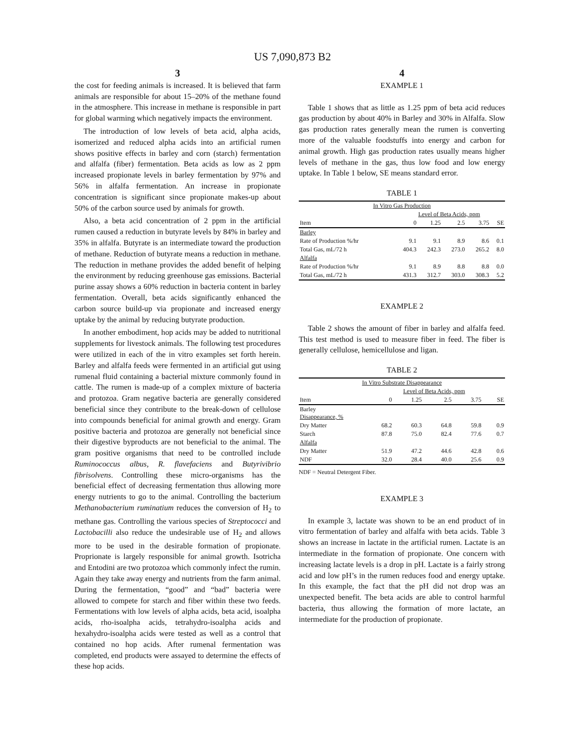US 7,090,873 B2
3
the cost for feeding animals is increased. It is believed that farm animals are responsible for about 15–20% of the methane found in the atmosphere. This increase in methane is responsible in part for global warming which negatively impacts the environment.
The introduction of low levels of beta acid, alpha acids, isomerized and reduced alpha acids into an artificial rumen shows positive effects in barley and corn (starch) fermentation and alfalfa (fiber) fermentation. Beta acids as low as 2 ppm increased propionate levels in barley fermentation by 97% and 56% in alfalfa fermentation. An increase in propionate concentration is significant since propionate makes-up about 50% of the carbon source used by animals for growth.
Also, a beta acid concentration of 2 ppm in the artificial rumen caused a reduction in butyrate levels by 84% in barley and 35% in alfalfa. Butyrate is an intermediate toward the production of methane. Reduction of butyrate means a reduction in methane. The reduction in methane provides the added benefit of helping the environment by reducing greenhouse gas emissions. Bacterial purine assay shows a 60% reduction in bacteria content in barley fermentation. Overall, beta acids significantly enhanced the carbon source build-up via propionate and increased energy uptake by the animal by reducing butyrate production.
In another embodiment, hop acids may be added to nutritional supplements for livestock animals. The following test procedures were utilized in each of the in vitro examples set forth herein. Barley and alfalfa feeds were fermented in an artificial gut using rumenal fluid containing a bacterial mixture commonly found in cattle. The rumen is made-up of a complex mixture of bacteria and protozoa. Gram negative bacteria are generally considered beneficial since they contribute to the break-down of cellulose into compounds beneficial for animal growth and energy. Gram positive bacteria and protozoa are generally not beneficial since their digestive byproducts are not beneficial to the animal. The gram positive organisms that need to be controlled include Ruminococcus albus, R. flavefaciens and Butyrivibrio fibrisolvens. Controlling these micro-organisms has the beneficial effect of decreasing fermentation thus allowing more energy nutrients to go to the animal. Controlling the bacterium Methanobacterium ruminatium reduces the conversion of H<sub>2</sub> to methane gas. Controlling the various species of Streptococci and Lactobacilli also reduce the undesirable use of H<sub>2</sub> and allows more to be used in the desirable formation of propionate. Proprionate is largely responsible for animal growth. Isotricha and Entodini are two protozoa which commonly infect the rumin. Again they take away energy and nutrients from the farm animal. During the fermentation, “good” and “bad” bacteria were allowed to compete for starch and fiber within these two feeds. Fermentations with low levels of alpha acids, beta acid, isoalpha acids, rho-isoalpha acids, tetrahydro-isoalpha acids and hexahydro-isoalpha acids were tested as well as a control that contained no hop acids. After rumenal fermentation was completed, end products were assayed to determine the effects of these hop acids.
4
EXAMPLE 1
Table 1 shows that as little as 1.25 ppm of beta acid reduces gas production by about 40% in Barley and 30% in Alfalfa. Slow gas production rates generally mean the rumen is converting more of the valuable foodstuffs into energy and carbon for animal growth. High gas production rates usually means higher levels of methane in the gas, thus low food and low energy uptake. In Table 1 below, SE means standard error.
TABLE 1
| In Vitro Gas Production | | | | | |
| --- | --- | --- | --- | --- | --- |
| | Level of Beta Acids, ppm | | | | |
| Item | 0 | 1.25 | 2.5 | 3.75 | SE |
| Barley | | | | | |
| Rate of Production %/hr | 9.1 | 9.1 | 8.9 | 8.6 | 0.1 |
| Total Gas, mL/72 h | 404.3 | 242.3 | 273.0 | 265.2 | 8.0 |
| Alfalfa | | | | | |
| Rate of Production %/hr | 9.1 | 8.9 | 8.8 | 8.8 | 0.0 |
| Total Gas, mL/72 h | 431.3 | 312.7 | 303.0 | 308.3 | 5.2 |
EXAMPLE 2
Table 2 shows the amount of fiber in barley and alfalfa feed. This test method is used to measure fiber in feed. The fiber is generally cellulose, hemicellulose and ligan.
TABLE 2
| In Vitro Substrate Disappearance | | | | | |
| --- | --- | --- | --- | --- | --- |
| | Level of Beta Acids, ppm | | | | |
| Item | 0 | 1.25 | 2.5 | 3.75 | SE |
| Barley Disappearance, % | | | | | |
| Dry Matter | 68.2 | 60.3 | 64.8 | 59.8 | 0.9 |
| Starch | 87.8 | 75.0 | 82.4 | 77.6 | 0.7 |
| Alfalfa | | | | | |
| Dry Matter | 51.9 | 47.2 | 44.6 | 42.8 | 0.6 |
| NDF | 32.0 | 28.4 | 40.0 | 25.6 | 0.9 |
NDF = Neutral Detergent Fiber.
EXAMPLE 3
In example 3, lactate was shown to be an end product of in vitro fermentation of barley and alfalfa with beta acids. Table 3 shows an increase in lactate in the artificial rumen. Lactate is an intermediate in the formation of propionate. One concern with increasing lactate levels is a drop in pH. Lactate is a fairly strong acid and low pH’s in the rumen reduces food and energy uptake. In this example, the fact that the pH did not drop was an unexpected benefit. The beta acids are able to control harmful bacteria, thus allowing the formation of more lactate, an intermediate for the production of propionate.